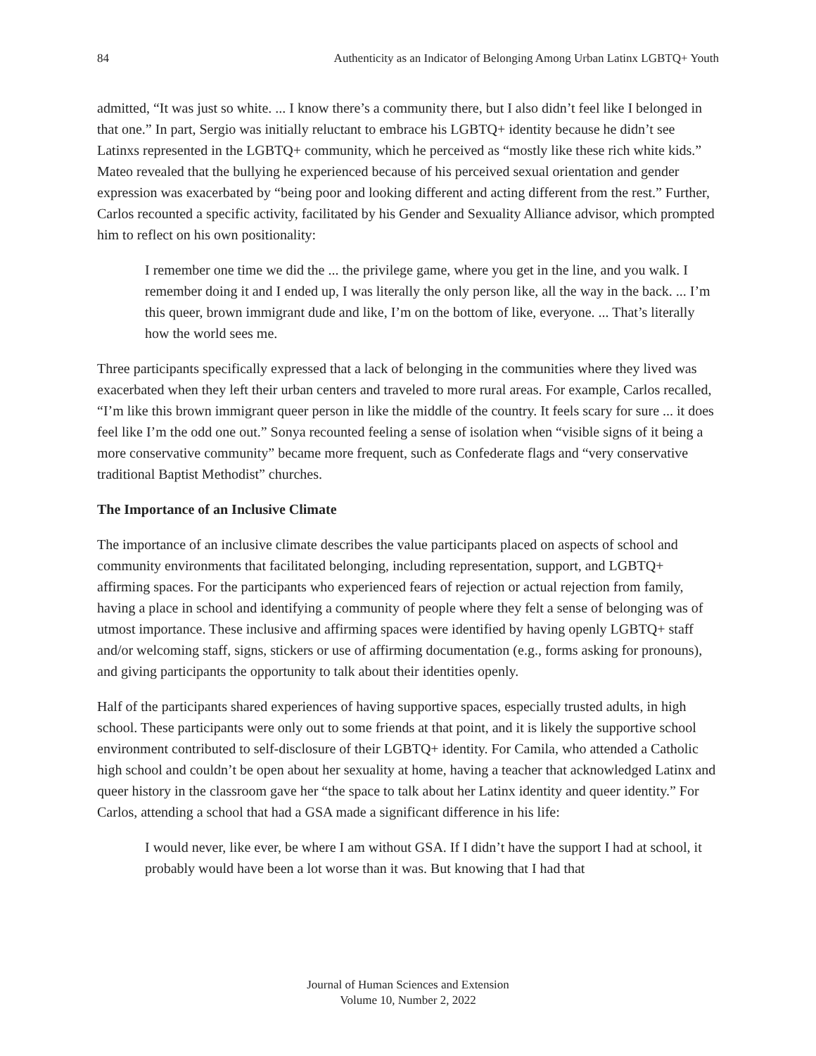84 Authenticity as an Indicator of Belonging Among Urban Latinx LGBTQ+ Youth
admitted, “It was just so white. ... I know there’s a community there, but I also didn’t feel like I belonged in that one.” In part, Sergio was initially reluctant to embrace his LGBTQ+ identity because he didn’t see Latinxs represented in the LGBTQ+ community, which he perceived as “mostly like these rich white kids.” Mateo revealed that the bullying he experienced because of his perceived sexual orientation and gender expression was exacerbated by “being poor and looking different and acting different from the rest.” Further, Carlos recounted a specific activity, facilitated by his Gender and Sexuality Alliance advisor, which prompted him to reflect on his own positionality:
I remember one time we did the ... the privilege game, where you get in the line, and you walk. I remember doing it and I ended up, I was literally the only person like, all the way in the back. ... I’m this queer, brown immigrant dude and like, I’m on the bottom of like, everyone. ... That’s literally how the world sees me.
Three participants specifically expressed that a lack of belonging in the communities where they lived was exacerbated when they left their urban centers and traveled to more rural areas. For example, Carlos recalled, “I’m like this brown immigrant queer person in like the middle of the country. It feels scary for sure ... it does feel like I’m the odd one out.” Sonya recounted feeling a sense of isolation when “visible signs of it being a more conservative community” became more frequent, such as Confederate flags and “very conservative traditional Baptist Methodist” churches.
The Importance of an Inclusive Climate
The importance of an inclusive climate describes the value participants placed on aspects of school and community environments that facilitated belonging, including representation, support, and LGBTQ+ affirming spaces. For the participants who experienced fears of rejection or actual rejection from family, having a place in school and identifying a community of people where they felt a sense of belonging was of utmost importance. These inclusive and affirming spaces were identified by having openly LGBTQ+ staff and/or welcoming staff, signs, stickers or use of affirming documentation (e.g., forms asking for pronouns), and giving participants the opportunity to talk about their identities openly.
Half of the participants shared experiences of having supportive spaces, especially trusted adults, in high school. These participants were only out to some friends at that point, and it is likely the supportive school environment contributed to self-disclosure of their LGBTQ+ identity. For Camila, who attended a Catholic high school and couldn’t be open about her sexuality at home, having a teacher that acknowledged Latinx and queer history in the classroom gave her “the space to talk about her Latinx identity and queer identity.” For Carlos, attending a school that had a GSA made a significant difference in his life:
I would never, like ever, be where I am without GSA. If I didn’t have the support I had at school, it probably would have been a lot worse than it was. But knowing that I had that
Journal of Human Sciences and Extension
Volume 10, Number 2, 2022